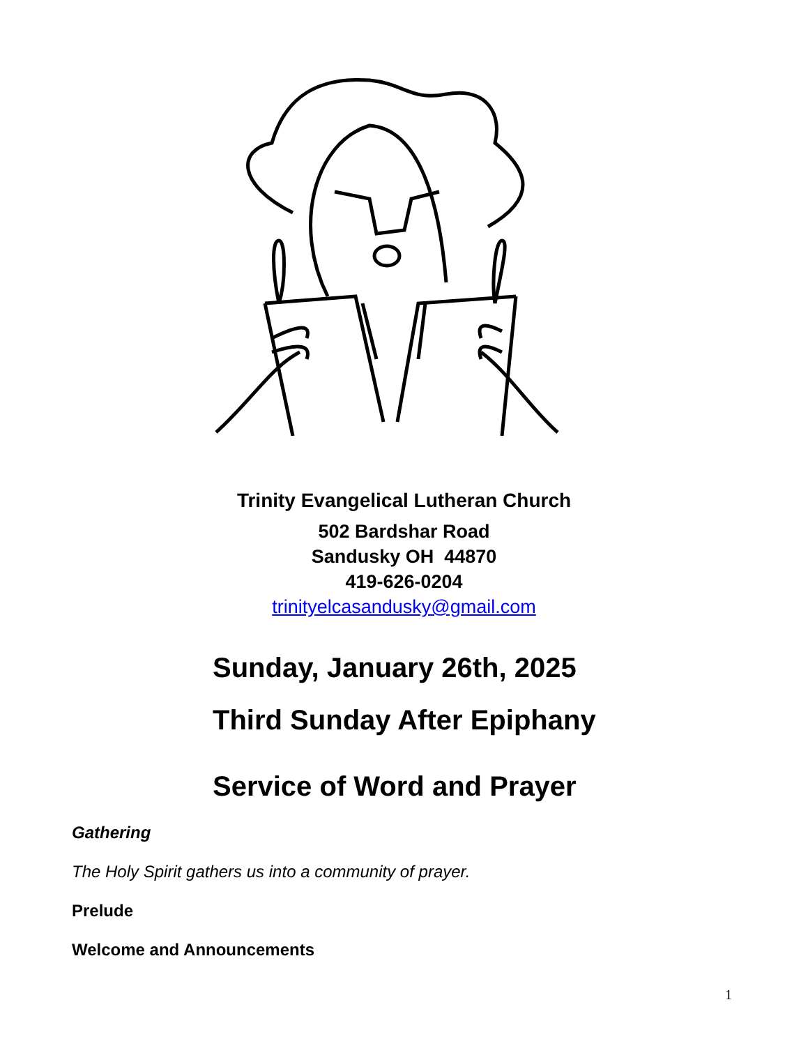Trinity Evangelical Lutheran Church
502 Bardshar Road
Sandusky OH 44870
419-626-0204
trinityelcasandusky@gmail.com
Sunday, January 26th, 2025
Third Sunday After Epiphany
Service of Word and Prayer
Gathering
The Holy Spirit gathers us into a community of prayer.
Prelude
Welcome and Announcements
1